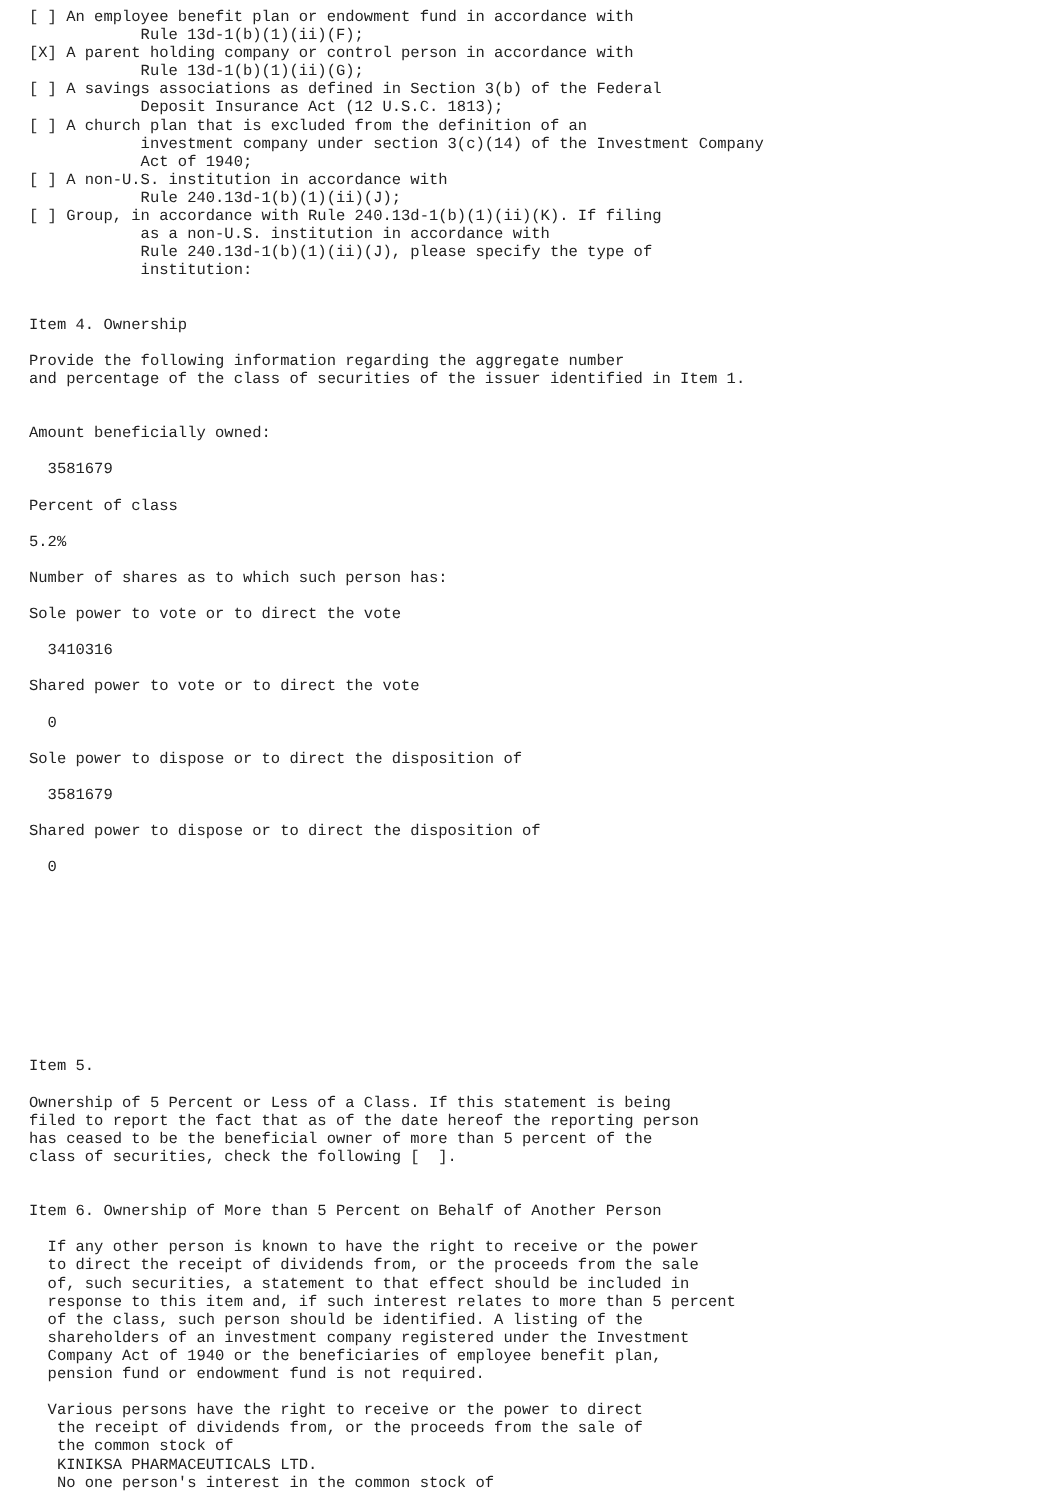[ ] An employee benefit plan or endowment fund in accordance with
            Rule 13d-1(b)(1)(ii)(F);
[X] A parent holding company or control person in accordance with
            Rule 13d-1(b)(1)(ii)(G);
[ ] A savings associations as defined in Section 3(b) of the Federal
            Deposit Insurance Act (12 U.S.C. 1813);
[ ] A church plan that is excluded from the definition of an
            investment company under section 3(c)(14) of the Investment Company
            Act of 1940;
[ ] A non-U.S. institution in accordance with
            Rule 240.13d-1(b)(1)(ii)(J);
[ ] Group, in accordance with Rule 240.13d-1(b)(1)(ii)(K). If filing
            as a non-U.S. institution in accordance with
            Rule 240.13d-1(b)(1)(ii)(J), please specify the type of
            institution:


Item 4. Ownership

Provide the following information regarding the aggregate number
and percentage of the class of securities of the issuer identified in Item 1.


Amount beneficially owned:

  3581679

Percent of class

5.2%

Number of shares as to which such person has:

Sole power to vote or to direct the vote

  3410316

Shared power to vote or to direct the vote

  0

Sole power to dispose or to direct the disposition of

  3581679

Shared power to dispose or to direct the disposition of

  0










Item 5.

Ownership of 5 Percent or Less of a Class. If this statement is being
filed to report the fact that as of the date hereof the reporting person
has ceased to be the beneficial owner of more than 5 percent of the
class of securities, check the following [  ].


Item 6. Ownership of More than 5 Percent on Behalf of Another Person

  If any other person is known to have the right to receive or the power
  to direct the receipt of dividends from, or the proceeds from the sale
  of, such securities, a statement to that effect should be included in
  response to this item and, if such interest relates to more than 5 percent
  of the class, such person should be identified. A listing of the
  shareholders of an investment company registered under the Investment
  Company Act of 1940 or the beneficiaries of employee benefit plan,
  pension fund or endowment fund is not required.

  Various persons have the right to receive or the power to direct
   the receipt of dividends from, or the proceeds from the sale of
   the common stock of
   KINIKSA PHARMACEUTICALS LTD.
   No one person's interest in the common stock of